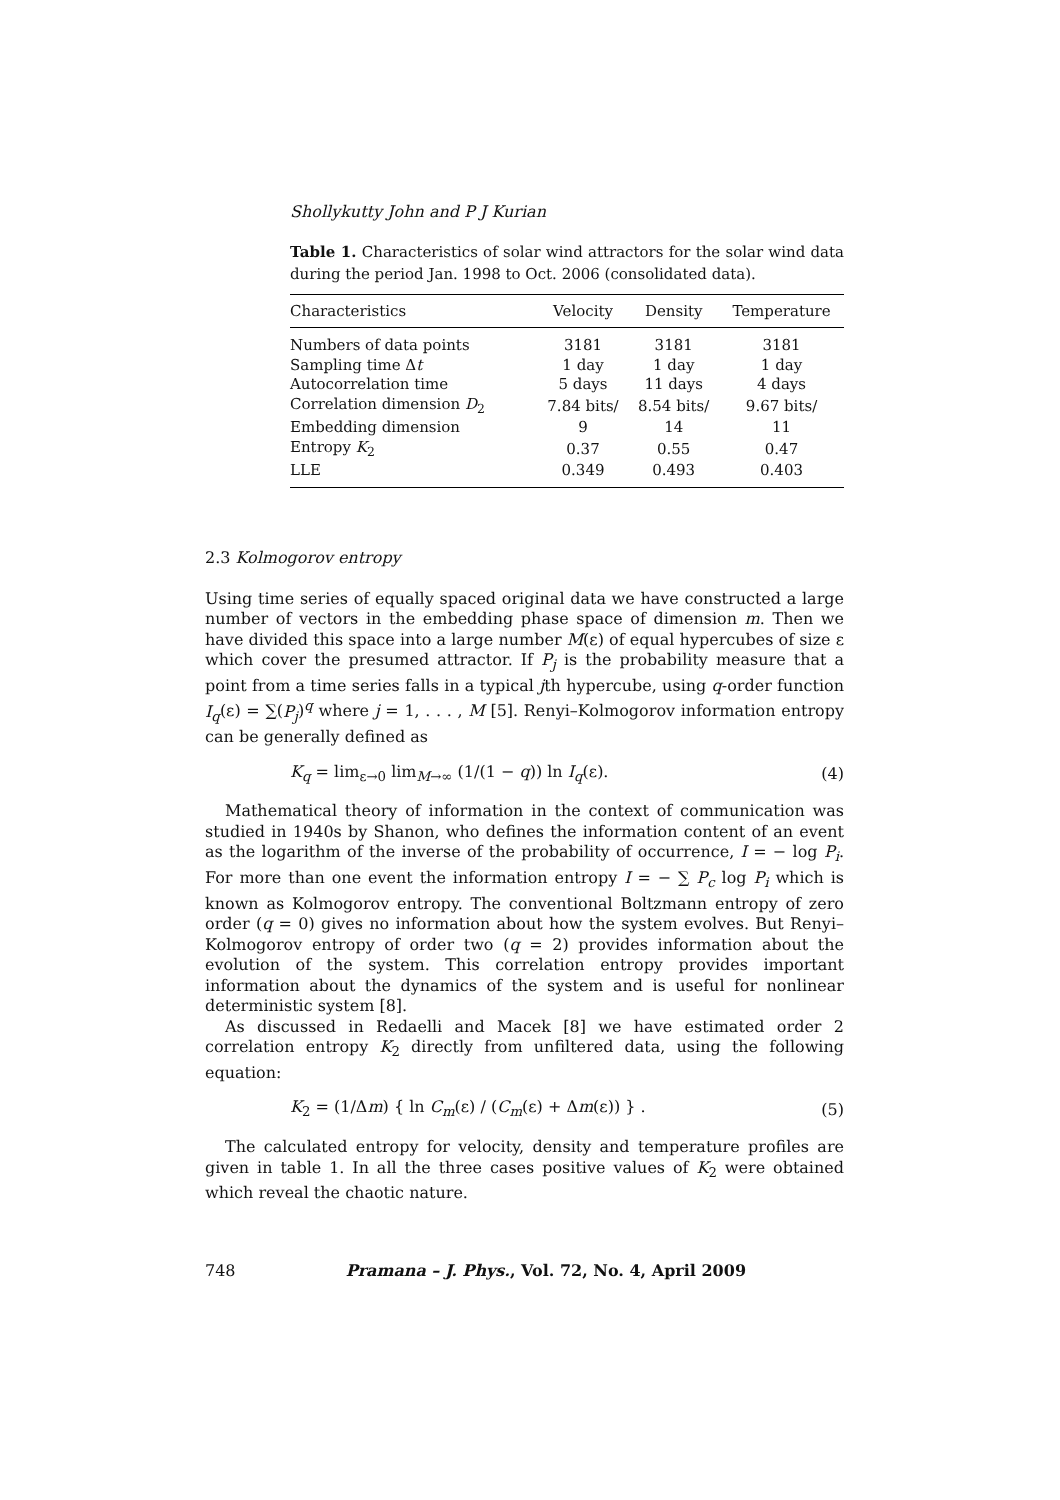Shollykutty John and P J Kurian
Table 1. Characteristics of solar wind attractors for the solar wind data during the period Jan. 1998 to Oct. 2006 (consolidated data).
| Characteristics | Velocity | Density | Temperature |
| --- | --- | --- | --- |
| Numbers of data points | 3181 | 3181 | 3181 |
| Sampling time Δ t | 1 day | 1 day | 1 day |
| Autocorrelation time | 5 days | 11 days | 4 days |
| Correlation dimension D<sub>2</sub> | 7.84 bits/ | 8.54 bits/ | 9.67 bits/ |
| Embedding dimension | 9 | 14 | 11 |
| Entropy K<sub>2</sub> | 0.37 | 0.55 | 0.47 |
| LLE | 0.349 | 0.493 | 0.403 |
2.3 Kolmogorov entropy
Using time series of equally spaced original data we have constructed a large number of vectors in the embedding phase space of dimension m. Then we have divided this space into a large number M(ε) of equal hypercubes of size ε which cover the presumed attractor. If P<sub>j</sub> is the probability measure that a point from a time series falls in a typical jth hypercube, using q-order function I<sub>q</sub>(ε) = ∑(P<sub>j</sub>)<sup>q</sup> where j = 1, . . . , M [5]. Renyi–Kolmogorov information entropy can be generally defined as
K<sub>q</sub> = lim<sub>ε→0</sub> lim<sub>M→∞</sub> (1/(1 − q)) ln I<sub>q</sub>(ε). (4)
Mathematical theory of information in the context of communication was studied in 1940s by Shanon, who defines the information content of an event as the logarithm of the inverse of the probability of occurrence, I = − log P<sub>i</sub>. For more than one event the information entropy I = − ∑ P<sub>c</sub> log P<sub>i</sub> which is known as Kolmogorov entropy. The conventional Boltzmann entropy of zero order (q = 0) gives no information about how the system evolves. But Renyi–Kolmogorov entropy of order two (q = 2) provides information about the evolution of the system. This correlation entropy provides important information about the dynamics of the system and is useful for nonlinear deterministic system [8].
As discussed in Redaelli and Macek [8] we have estimated order 2 correlation entropy K<sub>2</sub> directly from unfiltered data, using the following equation:
K<sub>2</sub> = (1/Δm) { ln C<sub>m</sub>(ε) / (C<sub>m</sub>(ε) + Δm(ε)) } . (5)
The calculated entropy for velocity, density and temperature profiles are given in table 1. In all the three cases positive values of K<sub>2</sub> were obtained which reveal the chaotic nature.
748 Pramana – J. Phys., Vol. 72, No. 4, April 2009